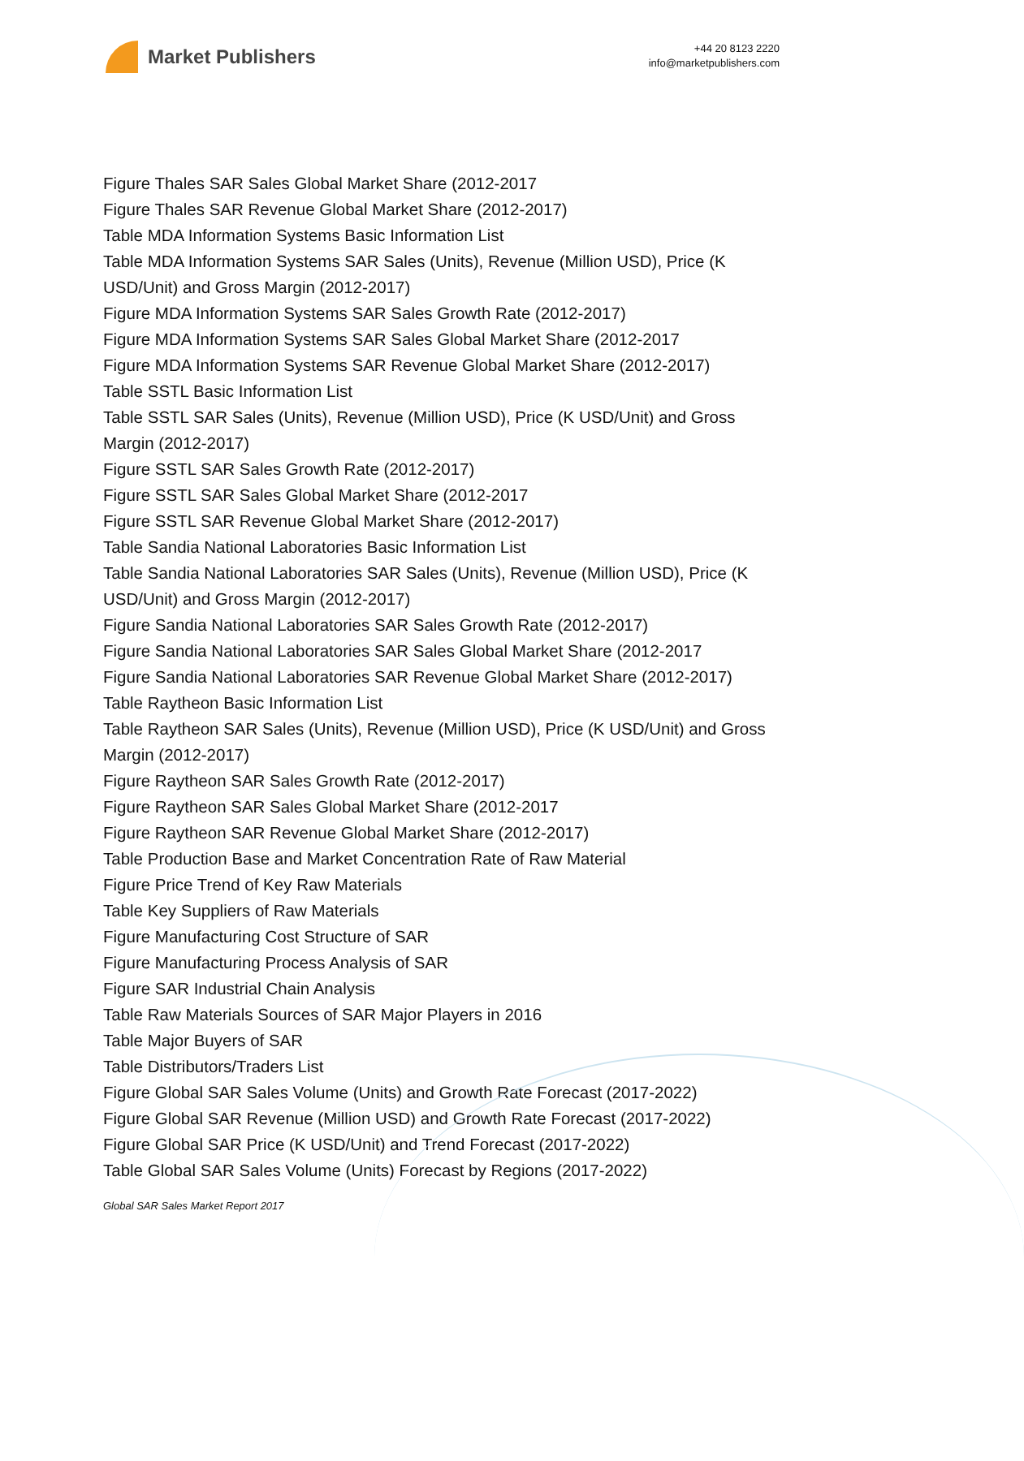Market Publishers
+44 20 8123 2220
info@marketpublishers.com
Figure Thales SAR Sales Global Market Share (2012-2017
Figure Thales SAR Revenue Global Market Share (2012-2017)
Table MDA Information Systems Basic Information List
Table MDA Information Systems SAR Sales (Units), Revenue (Million USD), Price (K USD/Unit) and Gross Margin (2012-2017)
Figure MDA Information Systems SAR Sales Growth Rate (2012-2017)
Figure MDA Information Systems SAR Sales Global Market Share (2012-2017
Figure MDA Information Systems SAR Revenue Global Market Share (2012-2017)
Table SSTL Basic Information List
Table SSTL SAR Sales (Units), Revenue (Million USD), Price (K USD/Unit) and Gross Margin (2012-2017)
Figure SSTL SAR Sales Growth Rate (2012-2017)
Figure SSTL SAR Sales Global Market Share (2012-2017
Figure SSTL SAR Revenue Global Market Share (2012-2017)
Table Sandia National Laboratories Basic Information List
Table Sandia National Laboratories SAR Sales (Units), Revenue (Million USD), Price (K USD/Unit) and Gross Margin (2012-2017)
Figure Sandia National Laboratories SAR Sales Growth Rate (2012-2017)
Figure Sandia National Laboratories SAR Sales Global Market Share (2012-2017
Figure Sandia National Laboratories SAR Revenue Global Market Share (2012-2017)
Table Raytheon Basic Information List
Table Raytheon SAR Sales (Units), Revenue (Million USD), Price (K USD/Unit) and Gross Margin (2012-2017)
Figure Raytheon SAR Sales Growth Rate (2012-2017)
Figure Raytheon SAR Sales Global Market Share (2012-2017
Figure Raytheon SAR Revenue Global Market Share (2012-2017)
Table Production Base and Market Concentration Rate of Raw Material
Figure Price Trend of Key Raw Materials
Table Key Suppliers of Raw Materials
Figure Manufacturing Cost Structure of SAR
Figure Manufacturing Process Analysis of SAR
Figure SAR Industrial Chain Analysis
Table Raw Materials Sources of SAR Major Players in 2016
Table Major Buyers of SAR
Table Distributors/Traders List
Figure Global SAR Sales Volume (Units) and Growth Rate Forecast (2017-2022)
Figure Global SAR Revenue (Million USD) and Growth Rate Forecast (2017-2022)
Figure Global SAR Price (K USD/Unit) and Trend Forecast (2017-2022)
Table Global SAR Sales Volume (Units) Forecast by Regions (2017-2022)
Global SAR Sales Market Report 2017